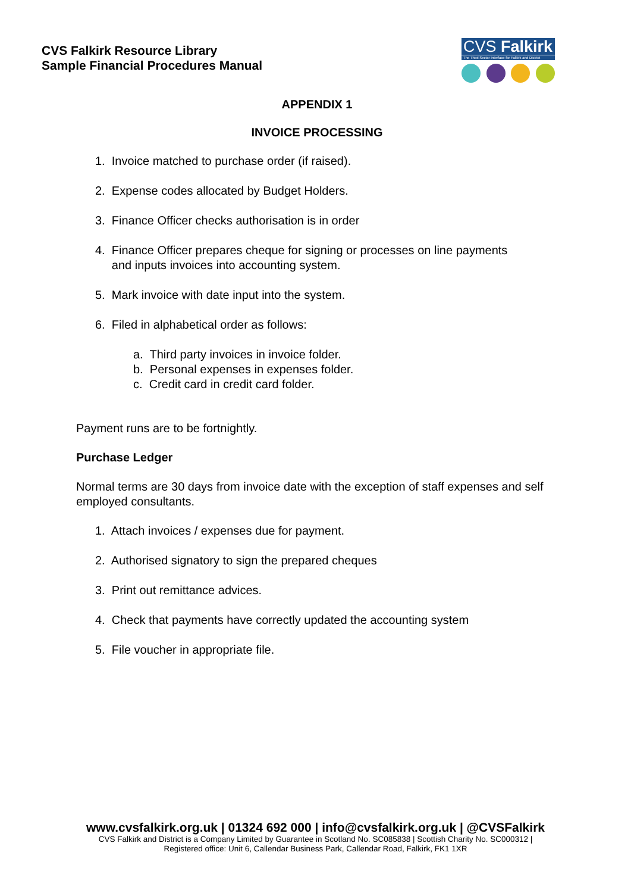CVS Falkirk Resource Library
Sample Financial Procedures Manual
CVS Falkirk
The Third Sector Interface for Falkirk and District
APPENDIX 1
INVOICE PROCESSING
1. Invoice matched to purchase order (if raised).
2. Expense codes allocated by Budget Holders.
3. Finance Officer checks authorisation is in order
4. Finance Officer prepares cheque for signing or processes on line payments
and inputs invoices into accounting system.
5. Mark invoice with date input into the system.
6. Filed in alphabetical order as follows:
a. Third party invoices in invoice folder.
b. Personal expenses in expenses folder.
c. Credit card in credit card folder.
Payment runs are to be fortnightly.
Purchase Ledger
Normal terms are 30 days from invoice date with the exception of staff expenses and self employed consultants.
1. Attach invoices / expenses due for payment.
2. Authorised signatory to sign the prepared cheques
3. Print out remittance advices.
4. Check that payments have correctly updated the accounting system
5. File voucher in appropriate file.
www.cvsfalkirk.org.uk | 01324 692 000 | info@cvsfalkirk.org.uk | @CVSFalkirk
CVS Falkirk and District is a Company Limited by Guarantee in Scotland No. SC085838 | Scottish Charity No. SC000312 |
Registered office: Unit 6, Callendar Business Park, Callendar Road, Falkirk, FK1 1XR